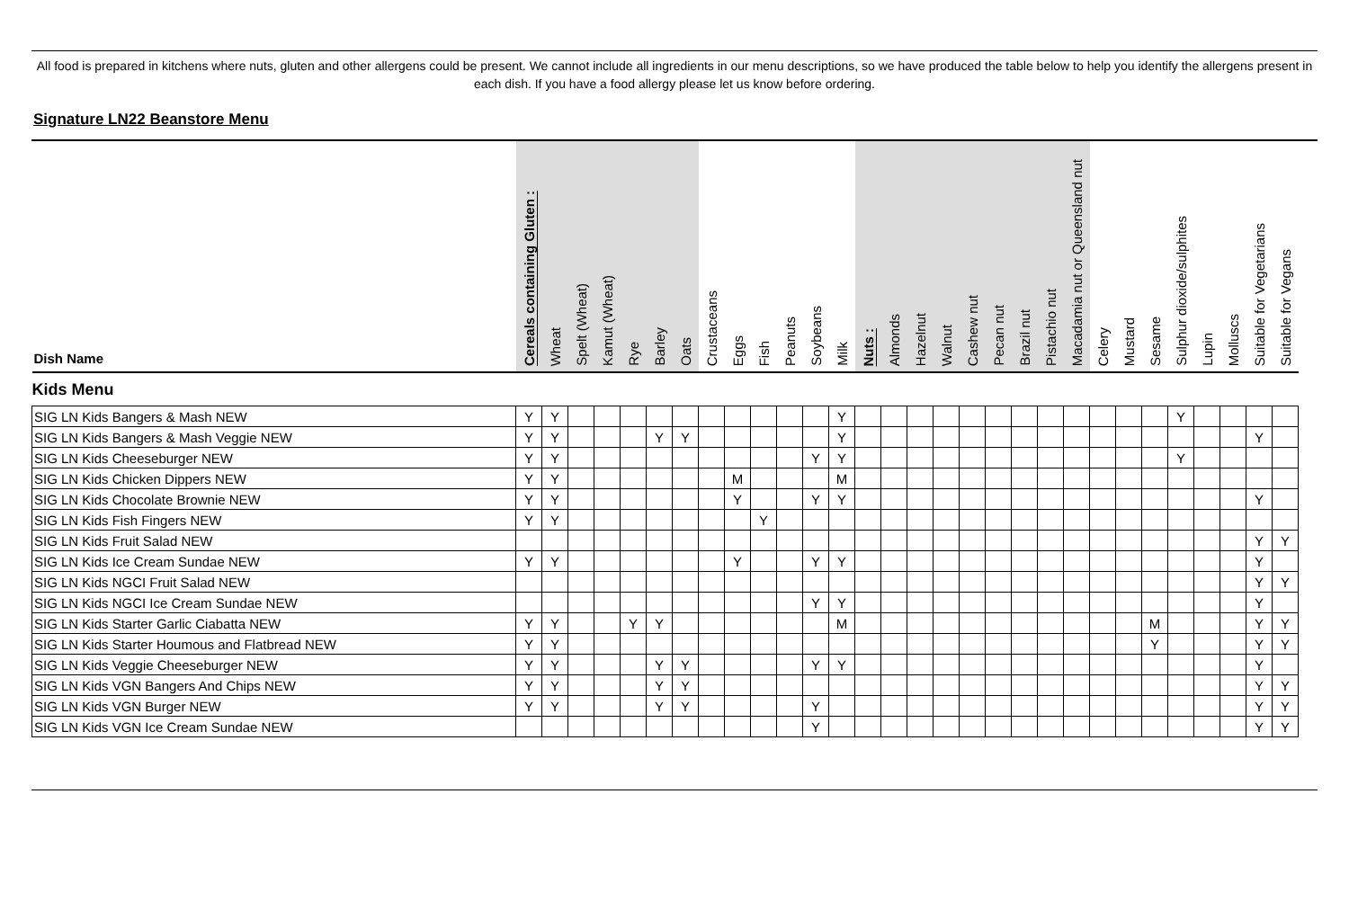All food is prepared in kitchens where nuts, gluten and other allergens could be present. We cannot include all ingredients in our menu descriptions, so we have produced the table below to help you identify the allergens present in each dish. If you have a food allergy please let us know before ordering.
Signature LN22 Beanstore Menu
| Dish Name | Cereals containing Gluten : | Wheat | Spelt (Wheat) | Kamut (Wheat) | Rye | Barley | Oats | Crustaceans | Eggs | Fish | Peanuts | Soybeans | Milk | Nuts : | Almonds | Hazelnut | Walnut | Cashew nut | Pecan nut | Brazil nut | Pistachio nut | Macadamia nut or Queensland nut | Celery | Mustard | Sesame | Sulphur dioxide/sulphites | Lupin | Molluscs | Suitable for Vegetarians | Suitable for Vegans |
| --- | --- | --- | --- | --- | --- | --- | --- | --- | --- | --- | --- | --- | --- | --- | --- | --- | --- | --- | --- | --- | --- | --- | --- | --- | --- | --- | --- | --- | --- | --- |
| Kids Menu | | | | | | | | | | | | | | | | | | | | | | | | | | | | | | |
| SIG LN Kids Bangers & Mash NEW | Y | Y | | | | | | | | | | | Y | | | | | | | | | | | | | Y | | | | |
| SIG LN Kids Bangers & Mash Veggie NEW | Y | Y | | | | Y | Y | | | | | | Y | | | | | | | | | | | | | | | | Y | |
| SIG LN Kids Cheeseburger NEW | Y | Y | | | | | | | | | | Y | Y | | | | | | | | | | | | | Y | | | | |
| SIG LN Kids Chicken Dippers NEW | Y | Y | | | | | | | M | | | | M | | | | | | | | | | | | | | | | | |
| SIG LN Kids Chocolate Brownie NEW | Y | Y | | | | | | | Y | | | Y | Y | | | | | | | | | | | | | | | | Y | |
| SIG LN Kids Fish Fingers NEW | Y | Y | | | | | | | | Y | | | | | | | | | | | | | | | | | | | | |
| SIG LN Kids Fruit Salad NEW | | | | | | | | | | | | | | | | | | | | | | | | | | | | | Y | Y |
| SIG LN Kids Ice Cream Sundae NEW | Y | Y | | | | | | | Y | | | Y | Y | | | | | | | | | | | | | | | | Y | |
| SIG LN Kids NGCI Fruit Salad NEW | | | | | | | | | | | | | | | | | | | | | | | | | | | | | Y | Y |
| SIG LN Kids NGCI Ice Cream Sundae NEW | | | | | | | | | | | | Y | Y | | | | | | | | | | | | | | | | Y | |
| SIG LN Kids Starter Garlic Ciabatta NEW | Y | Y | | | Y | Y | | | | | | | M | | | | | | | | | | | | M | | | | Y | Y |
| SIG LN Kids Starter Houmous and Flatbread NEW | Y | Y | | | | | | | | | | | | | | | | | | | | | | | Y | | | | Y | Y |
| SIG LN Kids Veggie Cheeseburger NEW | Y | Y | | | | Y | Y | | | | | Y | Y | | | | | | | | | | | | | | | | Y | |
| SIG LN Kids VGN Bangers And Chips NEW | Y | Y | | | | Y | Y | | | | | | | | | | | | | | | | | | | | | | Y | Y |
| SIG LN Kids VGN Burger NEW | Y | Y | | | | Y | Y | | | | | Y | | | | | | | | | | | | | | | | | Y | Y |
| SIG LN Kids VGN Ice Cream Sundae NEW | | | | | | | | | | | | Y | | | | | | | | | | | | | | | | | Y | Y |